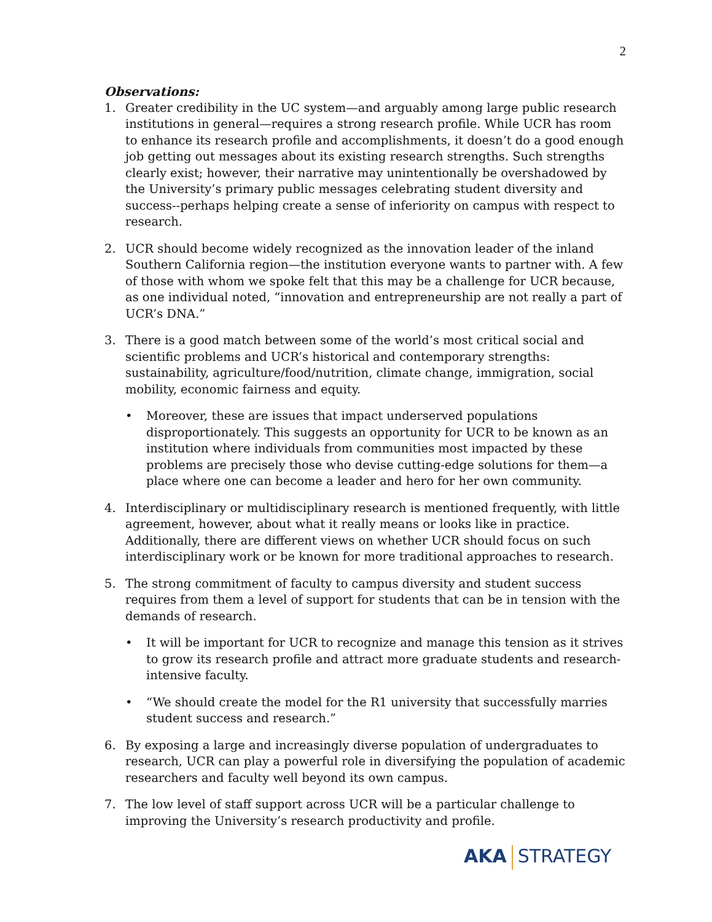2
Observations:
1. Greater credibility in the UC system—and arguably among large public research institutions in general—requires a strong research profile. While UCR has room to enhance its research profile and accomplishments, it doesn’t do a good enough job getting out messages about its existing research strengths. Such strengths clearly exist; however, their narrative may unintentionally be overshadowed by the University’s primary public messages celebrating student diversity and success--perhaps helping create a sense of inferiority on campus with respect to research.
2. UCR should become widely recognized as the innovation leader of the inland Southern California region—the institution everyone wants to partner with. A few of those with whom we spoke felt that this may be a challenge for UCR because, as one individual noted, “innovation and entrepreneurship are not really a part of UCR’s DNA.”
3. There is a good match between some of the world’s most critical social and scientific problems and UCR’s historical and contemporary strengths: sustainability, agriculture/food/nutrition, climate change, immigration, social mobility, economic fairness and equity.
• Moreover, these are issues that impact underserved populations disproportionately. This suggests an opportunity for UCR to be known as an institution where individuals from communities most impacted by these problems are precisely those who devise cutting-edge solutions for them—a place where one can become a leader and hero for her own community.
4. Interdisciplinary or multidisciplinary research is mentioned frequently, with little agreement, however, about what it really means or looks like in practice. Additionally, there are different views on whether UCR should focus on such interdisciplinary work or be known for more traditional approaches to research.
5. The strong commitment of faculty to campus diversity and student success requires from them a level of support for students that can be in tension with the demands of research.
• It will be important for UCR to recognize and manage this tension as it strives to grow its research profile and attract more graduate students and research-intensive faculty.
• “We should create the model for the R1 university that successfully marries student success and research.”
6. By exposing a large and increasingly diverse population of undergraduates to research, UCR can play a powerful role in diversifying the population of academic researchers and faculty well beyond its own campus.
7. The low level of staff support across UCR will be a particular challenge to improving the University’s research productivity and profile.
AKA STRATEGY